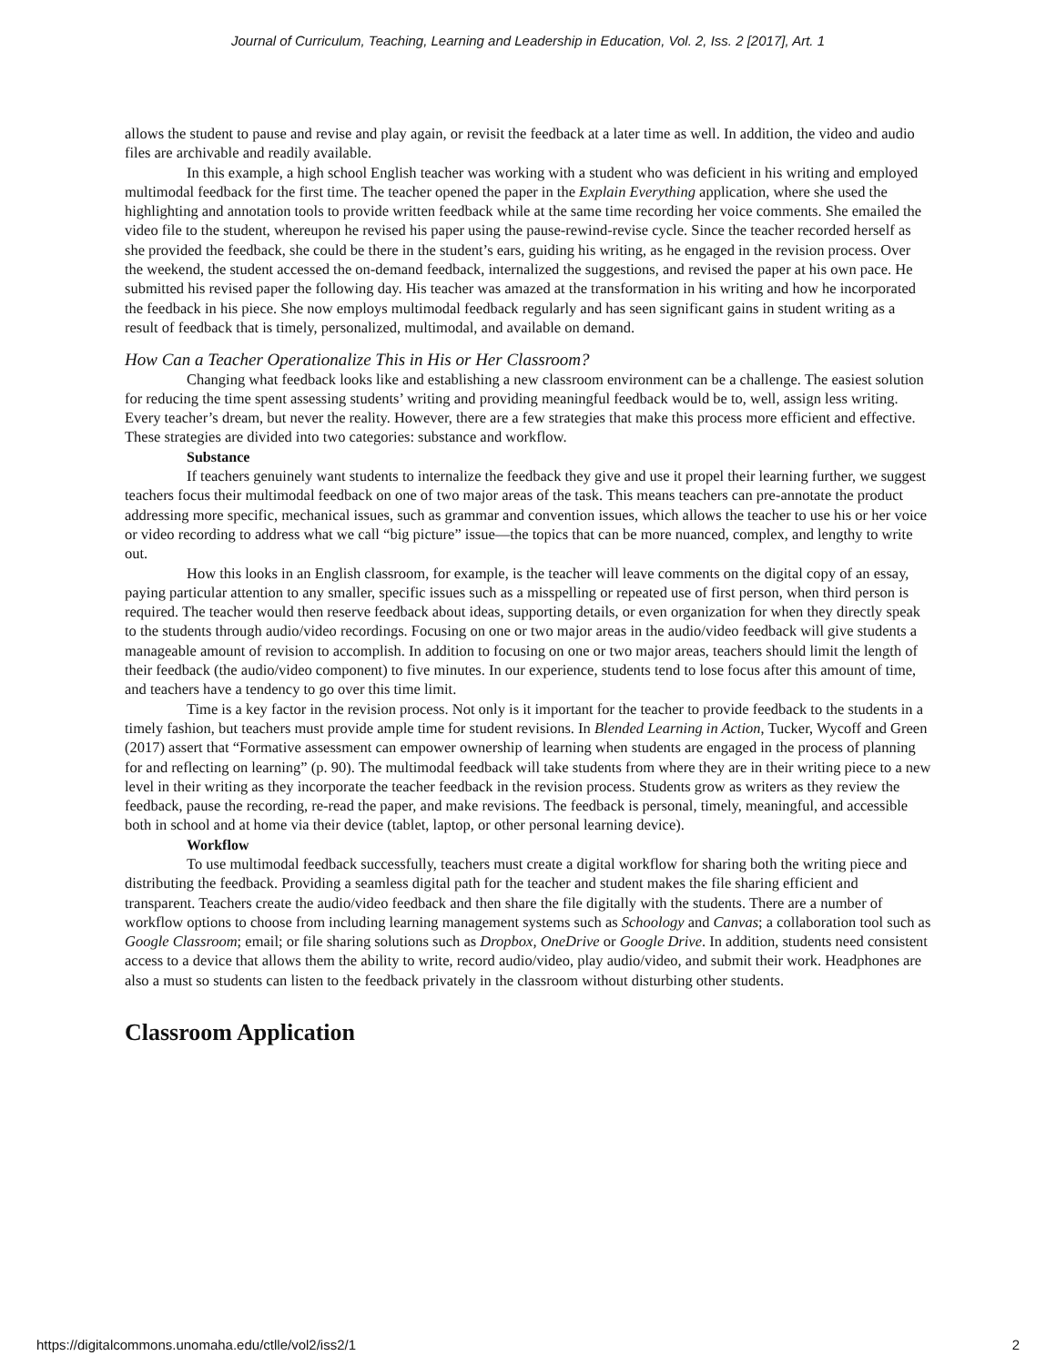Journal of Curriculum, Teaching, Learning and Leadership in Education, Vol. 2, Iss. 2 [2017], Art. 1
allows the student to pause and revise and play again, or revisit the feedback at a later time as well. In addition, the video and audio files are archivable and readily available.
In this example, a high school English teacher was working with a student who was deficient in his writing and employed multimodal feedback for the first time. The teacher opened the paper in the Explain Everything application, where she used the highlighting and annotation tools to provide written feedback while at the same time recording her voice comments. She emailed the video file to the student, whereupon he revised his paper using the pause-rewind-revise cycle. Since the teacher recorded herself as she provided the feedback, she could be there in the student’s ears, guiding his writing, as he engaged in the revision process. Over the weekend, the student accessed the on-demand feedback, internalized the suggestions, and revised the paper at his own pace. He submitted his revised paper the following day. His teacher was amazed at the transformation in his writing and how he incorporated the feedback in his piece. She now employs multimodal feedback regularly and has seen significant gains in student writing as a result of feedback that is timely, personalized, multimodal, and available on demand.
How Can a Teacher Operationalize This in His or Her Classroom?
Changing what feedback looks like and establishing a new classroom environment can be a challenge. The easiest solution for reducing the time spent assessing students’ writing and providing meaningful feedback would be to, well, assign less writing. Every teacher’s dream, but never the reality. However, there are a few strategies that make this process more efficient and effective. These strategies are divided into two categories: substance and workflow.
Substance
If teachers genuinely want students to internalize the feedback they give and use it propel their learning further, we suggest teachers focus their multimodal feedback on one of two major areas of the task. This means teachers can pre-annotate the product addressing more specific, mechanical issues, such as grammar and convention issues, which allows the teacher to use his or her voice or video recording to address what we call “big picture” issue—the topics that can be more nuanced, complex, and lengthy to write out.
How this looks in an English classroom, for example, is the teacher will leave comments on the digital copy of an essay, paying particular attention to any smaller, specific issues such as a misspelling or repeated use of first person, when third person is required. The teacher would then reserve feedback about ideas, supporting details, or even organization for when they directly speak to the students through audio/video recordings. Focusing on one or two major areas in the audio/video feedback will give students a manageable amount of revision to accomplish. In addition to focusing on one or two major areas, teachers should limit the length of their feedback (the audio/video component) to five minutes. In our experience, students tend to lose focus after this amount of time, and teachers have a tendency to go over this time limit.
Time is a key factor in the revision process. Not only is it important for the teacher to provide feedback to the students in a timely fashion, but teachers must provide ample time for student revisions. In Blended Learning in Action, Tucker, Wycoff and Green (2017) assert that “Formative assessment can empower ownership of learning when students are engaged in the process of planning for and reflecting on learning” (p. 90). The multimodal feedback will take students from where they are in their writing piece to a new level in their writing as they incorporate the teacher feedback in the revision process. Students grow as writers as they review the feedback, pause the recording, re-read the paper, and make revisions. The feedback is personal, timely, meaningful, and accessible both in school and at home via their device (tablet, laptop, or other personal learning device).
Workflow
To use multimodal feedback successfully, teachers must create a digital workflow for sharing both the writing piece and distributing the feedback. Providing a seamless digital path for the teacher and student makes the file sharing efficient and transparent. Teachers create the audio/video feedback and then share the file digitally with the students. There are a number of workflow options to choose from including learning management systems such as Schoology and Canvas; a collaboration tool such as Google Classroom; email; or file sharing solutions such as Dropbox, OneDrive or Google Drive. In addition, students need consistent access to a device that allows them the ability to write, record audio/video, play audio/video, and submit their work. Headphones are also a must so students can listen to the feedback privately in the classroom without disturbing other students.
Classroom Application
https://digitalcommons.unomaha.edu/ctlle/vol2/iss2/1 2